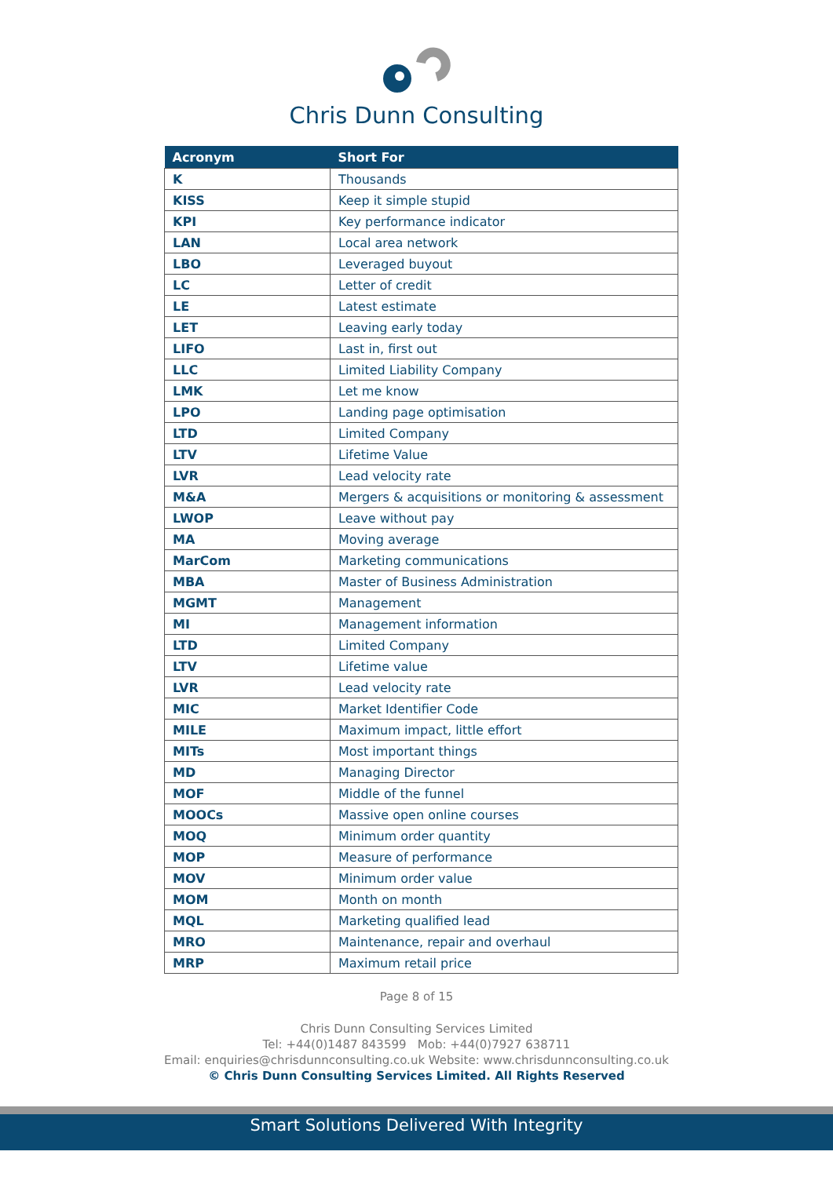Chris Dunn Consulting
| Acronym | Short For |
| --- | --- |
| K | Thousands |
| KISS | Keep it simple stupid |
| KPI | Key performance indicator |
| LAN | Local area network |
| LBO | Leveraged buyout |
| LC | Letter of credit |
| LE | Latest estimate |
| LET | Leaving early today |
| LIFO | Last in, first out |
| LLC | Limited Liability Company |
| LMK | Let me know |
| LPO | Landing page optimisation |
| LTD | Limited Company |
| LTV | Lifetime Value |
| LVR | Lead velocity rate |
| M&A | Mergers & acquisitions or monitoring & assessment |
| LWOP | Leave without pay |
| MA | Moving average |
| MarCom | Marketing communications |
| MBA | Master of Business Administration |
| MGMT | Management |
| MI | Management information |
| LTD | Limited Company |
| LTV | Lifetime value |
| LVR | Lead velocity rate |
| MIC | Market Identifier Code |
| MILE | Maximum impact, little effort |
| MITs | Most important things |
| MD | Managing Director |
| MOF | Middle of the funnel |
| MOOCs | Massive open online courses |
| MOQ | Minimum order quantity |
| MOP | Measure of performance |
| MOV | Minimum order value |
| MOM | Month on month |
| MQL | Marketing qualified lead |
| MRO | Maintenance, repair and overhaul |
| MRP | Maximum retail price |
Page 8 of 15
Chris Dunn Consulting Services Limited
Tel: +44(0)1487 843599 Mob: +44(0)7927 638711
Email: enquiries@chrisdunnconsulting.co.uk Website: www.chrisdunnconsulting.co.uk
© Chris Dunn Consulting Services Limited. All Rights Reserved
Smart Solutions Delivered With Integrity